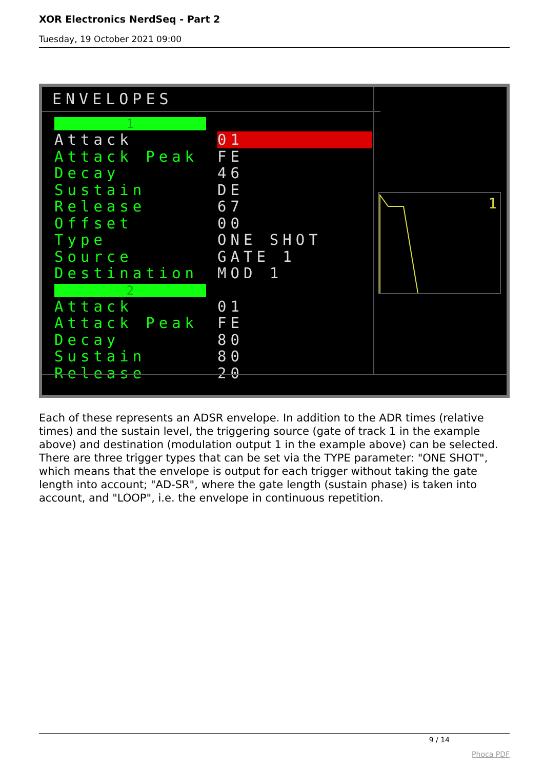XOR Electronics NerdSeq - Part 2
Tuesday, 19 October 2021 09:00
ENVELOPES
1
Attack 01
Attack Peak FE
Decay 46
Sustain DE
Release 67
Offset 00
Type ONE SHOT
Source GATE 1
Destination MOD 1
2
Attack 01
Attack Peak FE
Decay 80
Sustain 80
Release 20
1
Each of these represents an ADSR envelope. In addition to the ADR times (relative times) and the sustain level, the triggering source (gate of track 1 in the example above) and destination (modulation output 1 in the example above) can be selected. There are three trigger types that can be set via the TYPE parameter: "ONE SHOT", which means that the envelope is output for each trigger without taking the gate length into account; "AD-SR", where the gate length (sustain phase) is taken into account, and "LOOP", i.e. the envelope in continuous repetition.
9 / 14
Phoca PDF